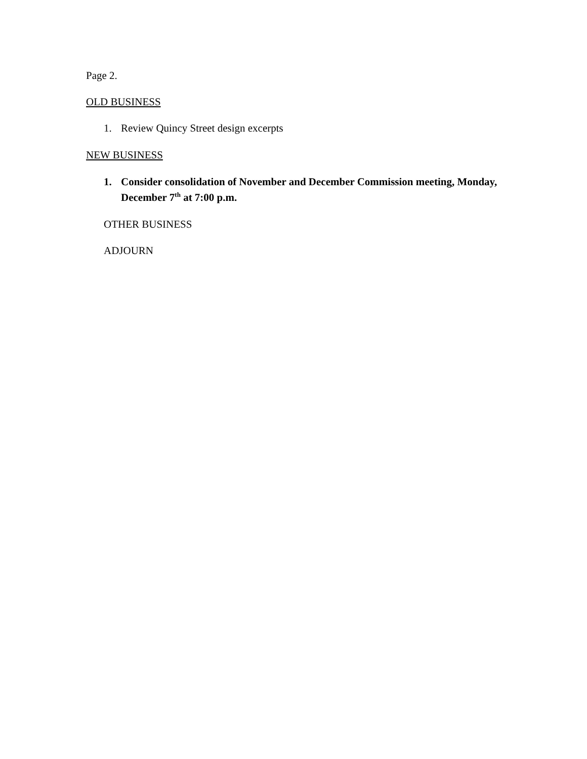Page 2.
OLD BUSINESS
1. Review Quincy Street design excerpts
NEW BUSINESS
1. Consider consolidation of November and December Commission meeting, Monday, December 7<sup>th</sup> at 7:00 p.m.
OTHER BUSINESS
ADJOURN